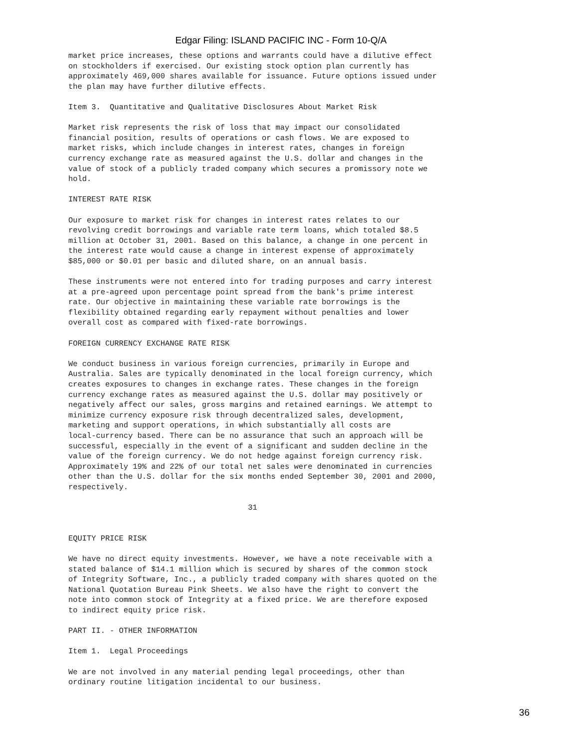Edgar Filing: ISLAND PACIFIC INC - Form 10-Q/A
market price increases, these options and warrants could have a dilutive effect
on stockholders if exercised. Our existing stock option plan currently has
approximately 469,000 shares available for issuance. Future options issued under
the plan may have further dilutive effects.

Item 3.  Quantitative and Qualitative Disclosures About Market Risk

Market risk represents the risk of loss that may impact our consolidated
financial position, results of operations or cash flows. We are exposed to
market risks, which include changes in interest rates, changes in foreign
currency exchange rate as measured against the U.S. dollar and changes in the
value of stock of a publicly traded company which secures a promissory note we
hold.

INTEREST RATE RISK

Our exposure to market risk for changes in interest rates relates to our
revolving credit borrowings and variable rate term loans, which totaled $8.5
million at October 31, 2001. Based on this balance, a change in one percent in
the interest rate would cause a change in interest expense of approximately
$85,000 or $0.01 per basic and diluted share, on an annual basis.

These instruments were not entered into for trading purposes and carry interest
at a pre-agreed upon percentage point spread from the bank's prime interest
rate. Our objective in maintaining these variable rate borrowings is the
flexibility obtained regarding early repayment without penalties and lower
overall cost as compared with fixed-rate borrowings.

FOREIGN CURRENCY EXCHANGE RATE RISK

We conduct business in various foreign currencies, primarily in Europe and
Australia. Sales are typically denominated in the local foreign currency, which
creates exposures to changes in exchange rates. These changes in the foreign
currency exchange rates as measured against the U.S. dollar may positively or
negatively affect our sales, gross margins and retained earnings. We attempt to
minimize currency exposure risk through decentralized sales, development,
marketing and support operations, in which substantially all costs are
local-currency based. There can be no assurance that such an approach will be
successful, especially in the event of a significant and sudden decline in the
value of the foreign currency. We do not hedge against foreign currency risk.
Approximately 19% and 22% of our total net sales were denominated in currencies
other than the U.S. dollar for the six months ended September 30, 2001 and 2000,
respectively.

                                       31


EQUITY PRICE RISK

We have no direct equity investments. However, we have a note receivable with a
stated balance of $14.1 million which is secured by shares of the common stock
of Integrity Software, Inc., a publicly traded company with shares quoted on the
National Quotation Bureau Pink Sheets. We also have the right to convert the
note into common stock of Integrity at a fixed price. We are therefore exposed
to indirect equity price risk.

PART II. - OTHER INFORMATION

Item 1.  Legal Proceedings

We are not involved in any material pending legal proceedings, other than
ordinary routine litigation incidental to our business.
36